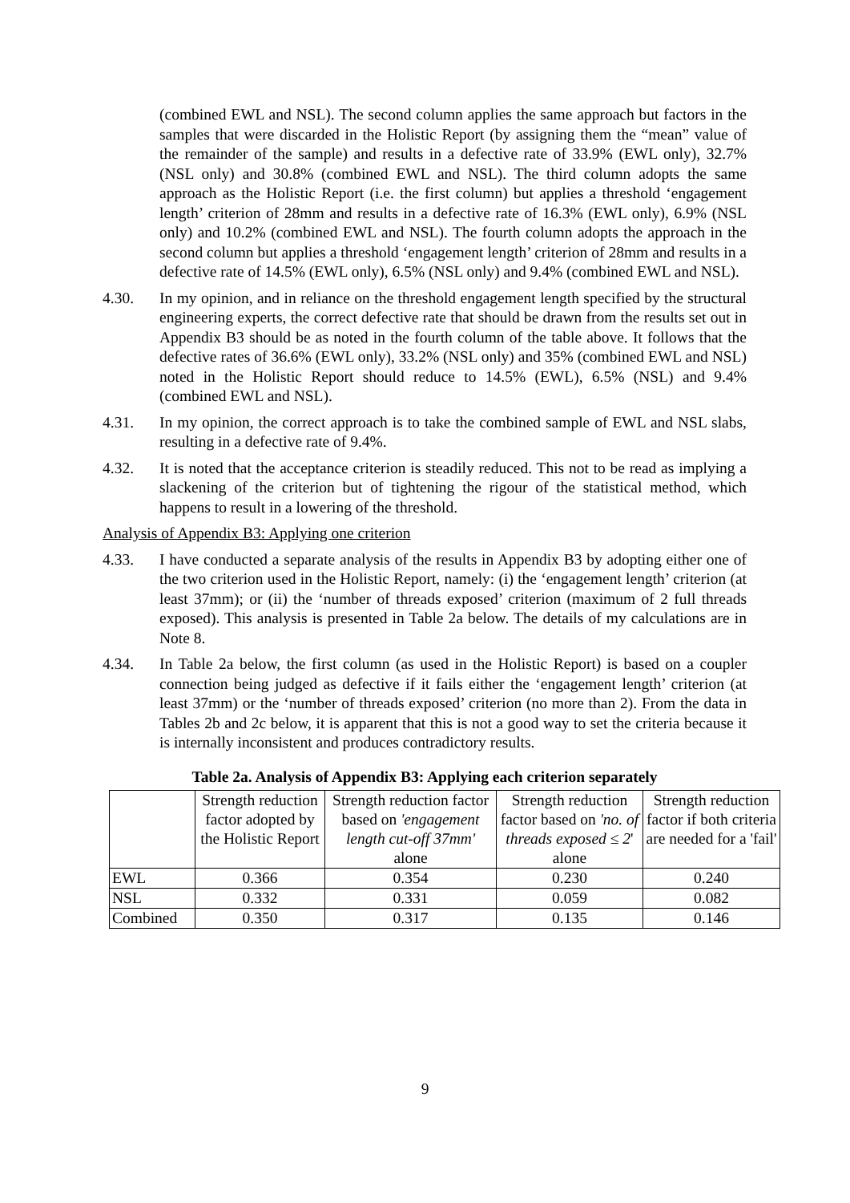(combined EWL and NSL). The second column applies the same approach but factors in the samples that were discarded in the Holistic Report (by assigning them the “mean” value of the remainder of the sample) and results in a defective rate of 33.9% (EWL only), 32.7% (NSL only) and 30.8% (combined EWL and NSL). The third column adopts the same approach as the Holistic Report (i.e. the first column) but applies a threshold ‘engagement length’ criterion of 28mm and results in a defective rate of 16.3% (EWL only), 6.9% (NSL only) and 10.2% (combined EWL and NSL). The fourth column adopts the approach in the second column but applies a threshold ‘engagement length’ criterion of 28mm and results in a defective rate of 14.5% (EWL only), 6.5% (NSL only) and 9.4% (combined EWL and NSL).
4.30. In my opinion, and in reliance on the threshold engagement length specified by the structural engineering experts, the correct defective rate that should be drawn from the results set out in Appendix B3 should be as noted in the fourth column of the table above. It follows that the defective rates of 36.6% (EWL only), 33.2% (NSL only) and 35% (combined EWL and NSL) noted in the Holistic Report should reduce to 14.5% (EWL), 6.5% (NSL) and 9.4% (combined EWL and NSL).
4.31. In my opinion, the correct approach is to take the combined sample of EWL and NSL slabs, resulting in a defective rate of 9.4%.
4.32. It is noted that the acceptance criterion is steadily reduced. This not to be read as implying a slackening of the criterion but of tightening the rigour of the statistical method, which happens to result in a lowering of the threshold.
Analysis of Appendix B3: Applying one criterion
4.33. I have conducted a separate analysis of the results in Appendix B3 by adopting either one of the two criterion used in the Holistic Report, namely: (i) the ‘engagement length’ criterion (at least 37mm); or (ii) the ‘number of threads exposed’ criterion (maximum of 2 full threads exposed). This analysis is presented in Table 2a below. The details of my calculations are in Note 8.
4.34. In Table 2a below, the first column (as used in the Holistic Report) is based on a coupler connection being judged as defective if it fails either the ‘engagement length’ criterion (at least 37mm) or the ‘number of threads exposed’ criterion (no more than 2). From the data in Tables 2b and 2c below, it is apparent that this is not a good way to set the criteria because it is internally inconsistent and produces contradictory results.
Table 2a. Analysis of Appendix B3: Applying each criterion separately
| | Strength reduction factor adopted by the Holistic Report | Strength reduction factor based on 'engagement length cut-off 37mm' alone | Strength reduction factor based on 'no. of threads exposed ≤ 2 ' alone | Strength reduction factor if both criteria are needed for a 'fail' |
| --- | --- | --- | --- | --- |
| EWL | 0.366 | 0.354 | 0.230 | 0.240 |
| NSL | 0.332 | 0.331 | 0.059 | 0.082 |
| Combined | 0.350 | 0.317 | 0.135 | 0.146 |
9